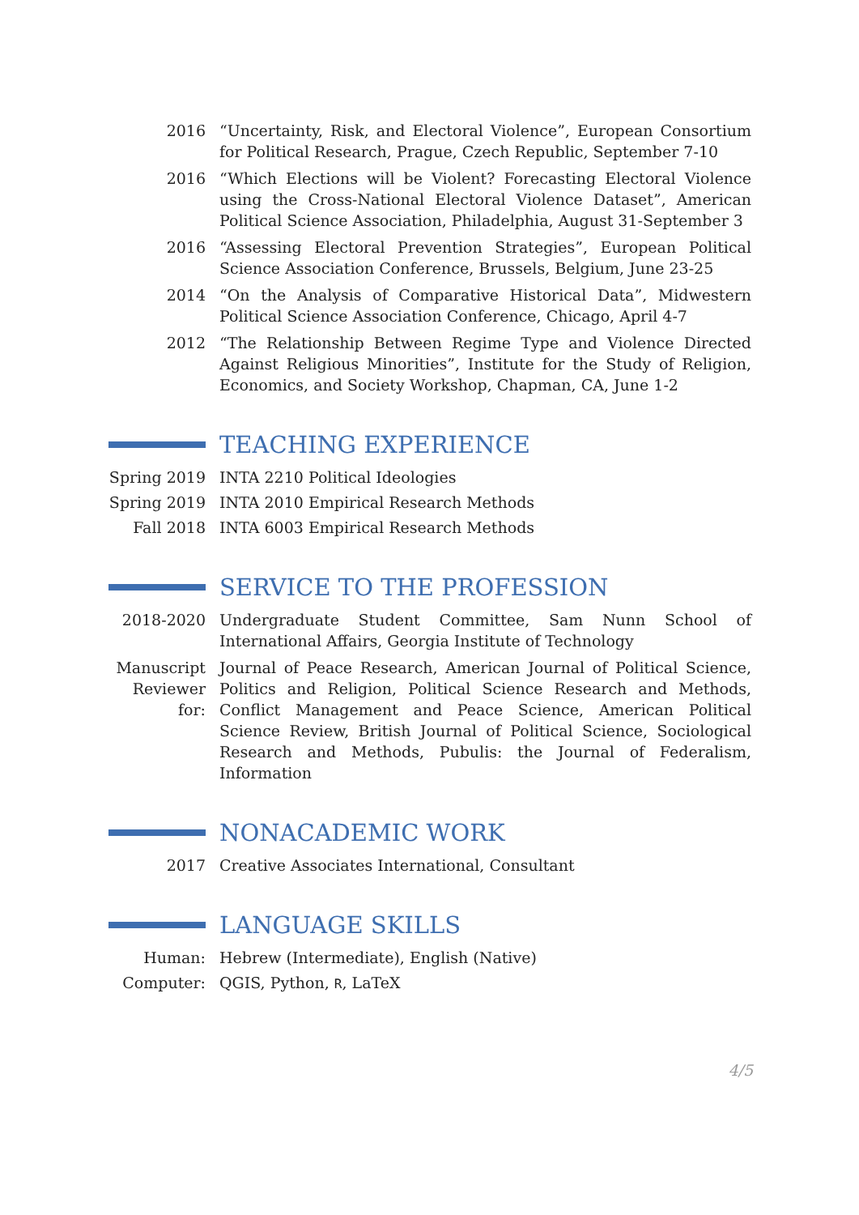2016 “Uncertainty, Risk, and Electoral Violence”, European Consortium for Political Research, Prague, Czech Republic, September 7-10
2016 “Which Elections will be Violent? Forecasting Electoral Violence using the Cross-National Electoral Violence Dataset”, American Political Science Association, Philadelphia, August 31-September 3
2016 “Assessing Electoral Prevention Strategies”, European Political Science Association Conference, Brussels, Belgium, June 23-25
2014 “On the Analysis of Comparative Historical Data”, Midwestern Political Science Association Conference, Chicago, April 4-7
2012 “The Relationship Between Regime Type and Violence Directed Against Religious Minorities”, Institute for the Study of Religion, Economics, and Society Workshop, Chapman, CA, June 1-2
TEACHING EXPERIENCE
Spring 2019
INTA 2210 Political Ideologies
Spring 2019
INTA 2010 Empirical Research Methods
Fall 2018 INTA 6003 Empirical Research Methods
SERVICE TO THE PROFESSION
2018-2020 Undergraduate Student Committee, Sam Nunn School of International Affairs, Georgia Institute of Technology
Manuscript Reviewer for:
Journal of Peace Research, American Journal of Political Science, Politics and Religion, Political Science Research and Methods, Conflict Management and Peace Science, American Political Science Review, British Journal of Political Science, Sociological Research and Methods, Pubulis: the Journal of Federalism, Information
NONACADEMIC WORK
2017 Creative Associates International, Consultant
LANGUAGE SKILLS
Human: Hebrew (Intermediate), English (Native)
Computer: QGIS, Python, R, LaTeX
4/5